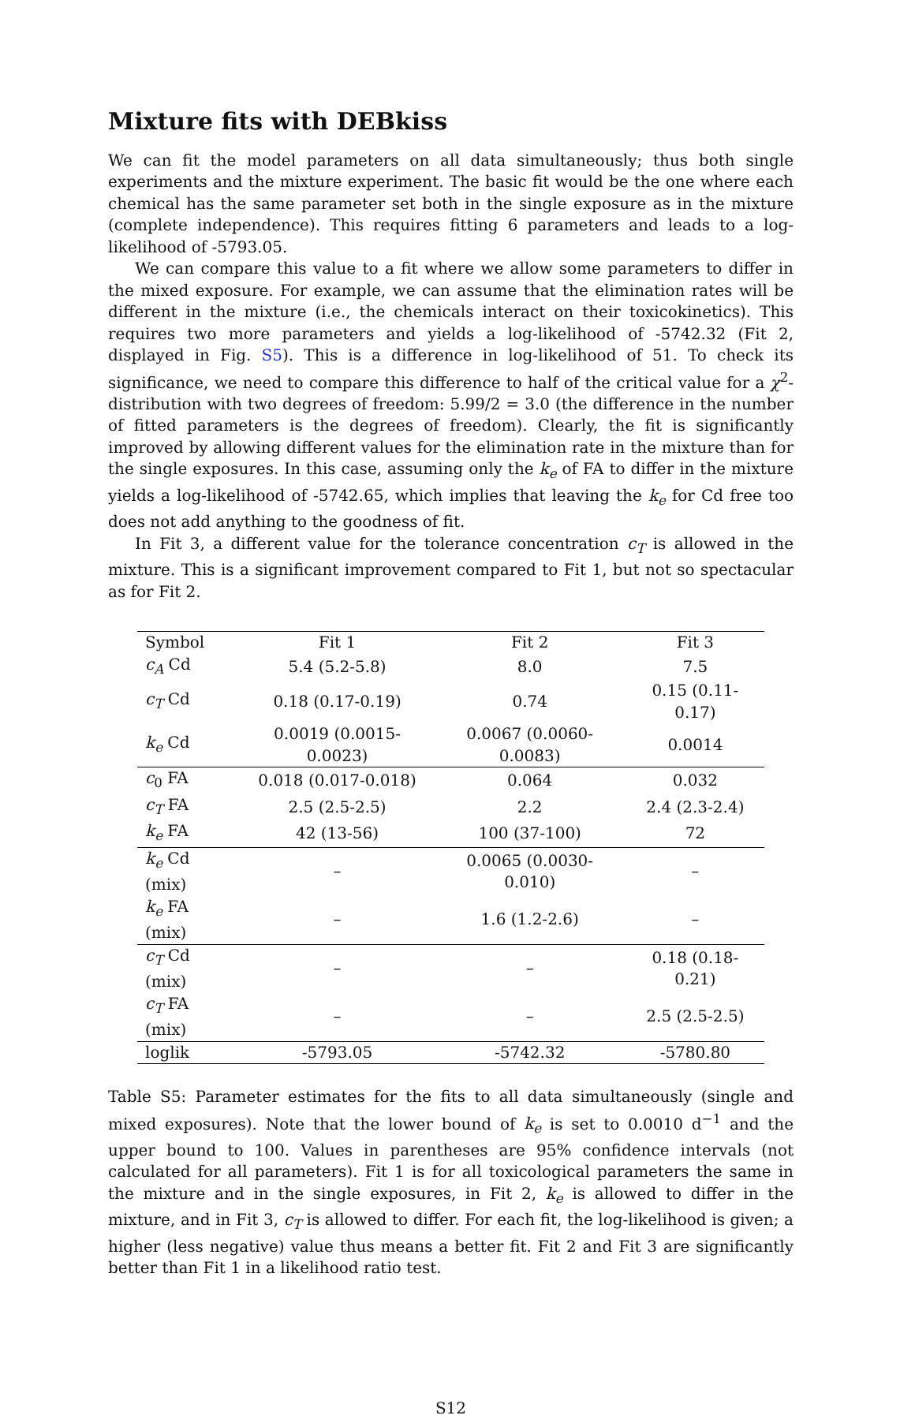Mixture fits with DEBkiss
We can fit the model parameters on all data simultaneously; thus both single experiments and the mixture experiment. The basic fit would be the one where each chemical has the same parameter set both in the single exposure as in the mixture (complete independence). This requires fitting 6 parameters and leads to a log-likelihood of -5793.05.
We can compare this value to a fit where we allow some parameters to differ in the mixed exposure. For example, we can assume that the elimination rates will be different in the mixture (i.e., the chemicals interact on their toxicokinetics). This requires two more parameters and yields a log-likelihood of -5742.32 (Fit 2, displayed in Fig. S5). This is a difference in log-likelihood of 51. To check its significance, we need to compare this difference to half of the critical value for a χ<sup>2</sup>-distribution with two degrees of freedom: 5.99/2 = 3.0 (the difference in the number of fitted parameters is the degrees of freedom). Clearly, the fit is significantly improved by allowing different values for the elimination rate in the mixture than for the single exposures. In this case, assuming only the k<sub>e</sub> of FA to differ in the mixture yields a log-likelihood of -5742.65, which implies that leaving the k<sub>e</sub> for Cd free too does not add anything to the goodness of fit.
In Fit 3, a different value for the tolerance concentration c<sub>T</sub> is allowed in the mixture. This is a significant improvement compared to Fit 1, but not so spectacular as for Fit 2.
| Symbol | Fit 1 | Fit 2 | Fit 3 |
| --- | --- | --- | --- |
| c<sub>A</sub> Cd | 5.4 (5.2-5.8) | 8.0 | 7.5 |
| c<sub>T</sub> Cd | 0.18 (0.17-0.19) | 0.74 | 0.15 (0.11-0.17) |
| k<sub>e</sub> Cd | 0.0019 (0.0015-0.0023) | 0.0067 (0.0060-0.0083) | 0.0014 |
| c<sub>0</sub> FA | 0.018 (0.017-0.018) | 0.064 | 0.032 |
| c<sub>T</sub> FA | 2.5 (2.5-2.5) | 2.2 | 2.4 (2.3-2.4) |
| k<sub>e</sub> FA | 42 (13-56) | 100 (37-100) | 72 |
| k<sub>e</sub> Cd (mix) | – | 0.0065 (0.0030-0.010) | – |
| k<sub>e</sub> FA (mix) | – | 1.6 (1.2-2.6) | – |
| c<sub>T</sub> Cd (mix) | – | – | 0.18 (0.18-0.21) |
| c<sub>T</sub> FA (mix) | – | – | 2.5 (2.5-2.5) |
| loglik | -5793.05 | -5742.32 | -5780.80 |
Table S5: Parameter estimates for the fits to all data simultaneously (single and mixed exposures). Note that the lower bound of k<sub>e</sub> is set to 0.0010 d<sup>−1</sup> and the upper bound to 100. Values in parentheses are 95% confidence intervals (not calculated for all parameters). Fit 1 is for all toxicological parameters the same in the mixture and in the single exposures, in Fit 2, k<sub>e</sub> is allowed to differ in the mixture, and in Fit 3, c<sub>T</sub> is allowed to differ. For each fit, the log-likelihood is given; a higher (less negative) value thus means a better fit. Fit 2 and Fit 3 are significantly better than Fit 1 in a likelihood ratio test.
S12